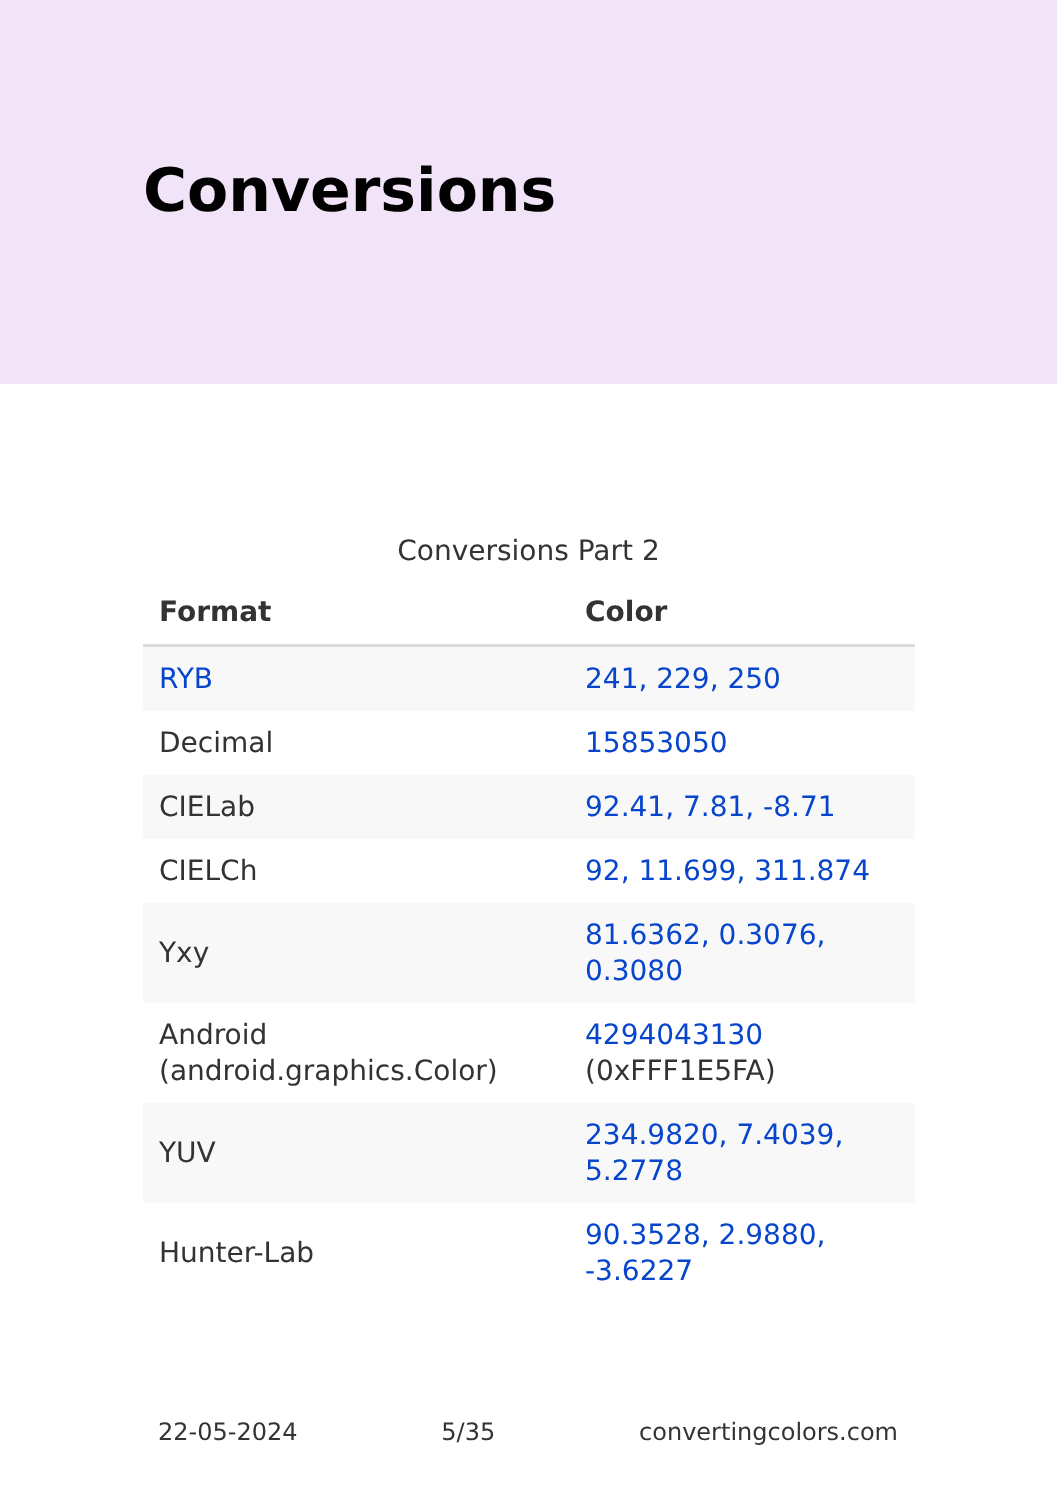Conversions
Conversions Part 2
| Format | Color |
| --- | --- |
| RYB | 241, 229, 250 |
| Decimal | 15853050 |
| CIELab | 92.41, 7.81, -8.71 |
| CIELCh | 92, 11.699, 311.874 |
| Yxy | 81.6362, 0.3076, 0.3080 |
| Android (android.graphics.Color) | 4294043130 (0xFFF1E5FA) |
| YUV | 234.9820, 7.4039, 5.2778 |
| Hunter-Lab | 90.3528, 2.9880, -3.6227 |
22-05-2024 5/35 convertingcolors.com